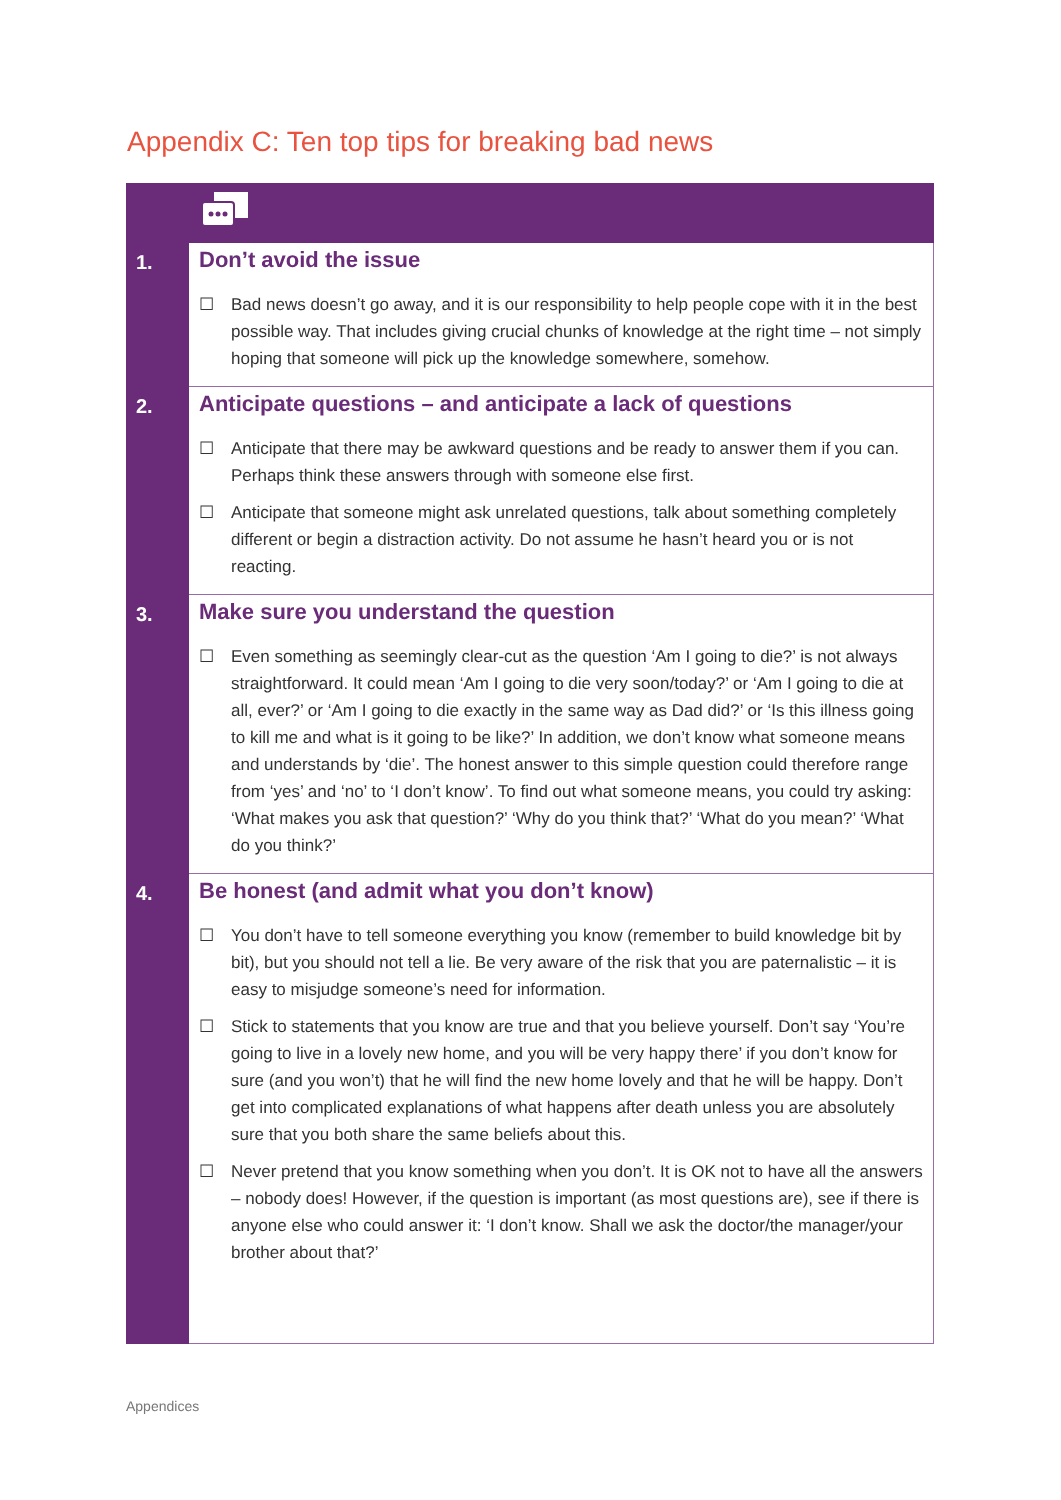Appendix C: Ten top tips for breaking bad news
| 1. | Don’t avoid the issue ☐ Bad news doesn’t go away, and it is our responsibility to help people cope with it in the best possible way. That includes giving crucial chunks of knowledge at the right time – not simply hoping that someone will pick up the knowledge somewhere, somehow. |
| 2. | Anticipate questions – and anticipate a lack of questions ☐ Anticipate that there may be awkward questions and be ready to answer them if you can. Perhaps think these answers through with someone else first. ☐ Anticipate that someone might ask unrelated questions, talk about something completely different or begin a distraction activity. Do not assume he hasn’t heard you or is not reacting. |
| 3. | Make sure you understand the question ☐ Even something as seemingly clear-cut as the question ‘Am I going to die?’ is not always straightforward. It could mean ‘Am I going to die very soon/today?’ or ‘Am I going to die at all, ever?’ or ‘Am I going to die exactly in the same way as Dad did?’ or ‘Is this illness going to kill me and what is it going to be like?’ In addition, we don’t know what someone means and understands by ‘die’. The honest answer to this simple question could therefore range from ‘yes’ and ‘no’ to ‘I don’t know’. To find out what someone means, you could try asking: ‘What makes you ask that question?’ ‘Why do you think that?’ ‘What do you mean?’ ‘What do you think?’ |
| 4. | Be honest (and admit what you don’t know) ☐ You don’t have to tell someone everything you know (remember to build knowledge bit by bit), but you should not tell a lie. Be very aware of the risk that you are paternalistic – it is easy to misjudge someone’s need for information. ☐ Stick to statements that you know are true and that you believe yourself. Don’t say ‘You’re going to live in a lovely new home, and you will be very happy there’ if you don’t know for sure (and you won’t) that he will find the new home lovely and that he will be happy. Don’t get into complicated explanations of what happens after death unless you are absolutely sure that you both share the same beliefs about this. ☐ Never pretend that you know something when you don’t. It is OK not to have all the answers – nobody does! However, if the question is important (as most questions are), see if there is anyone else who could answer it: ‘I don’t know. Shall we ask the doctor/the manager/your brother about that?’ |
Appendices